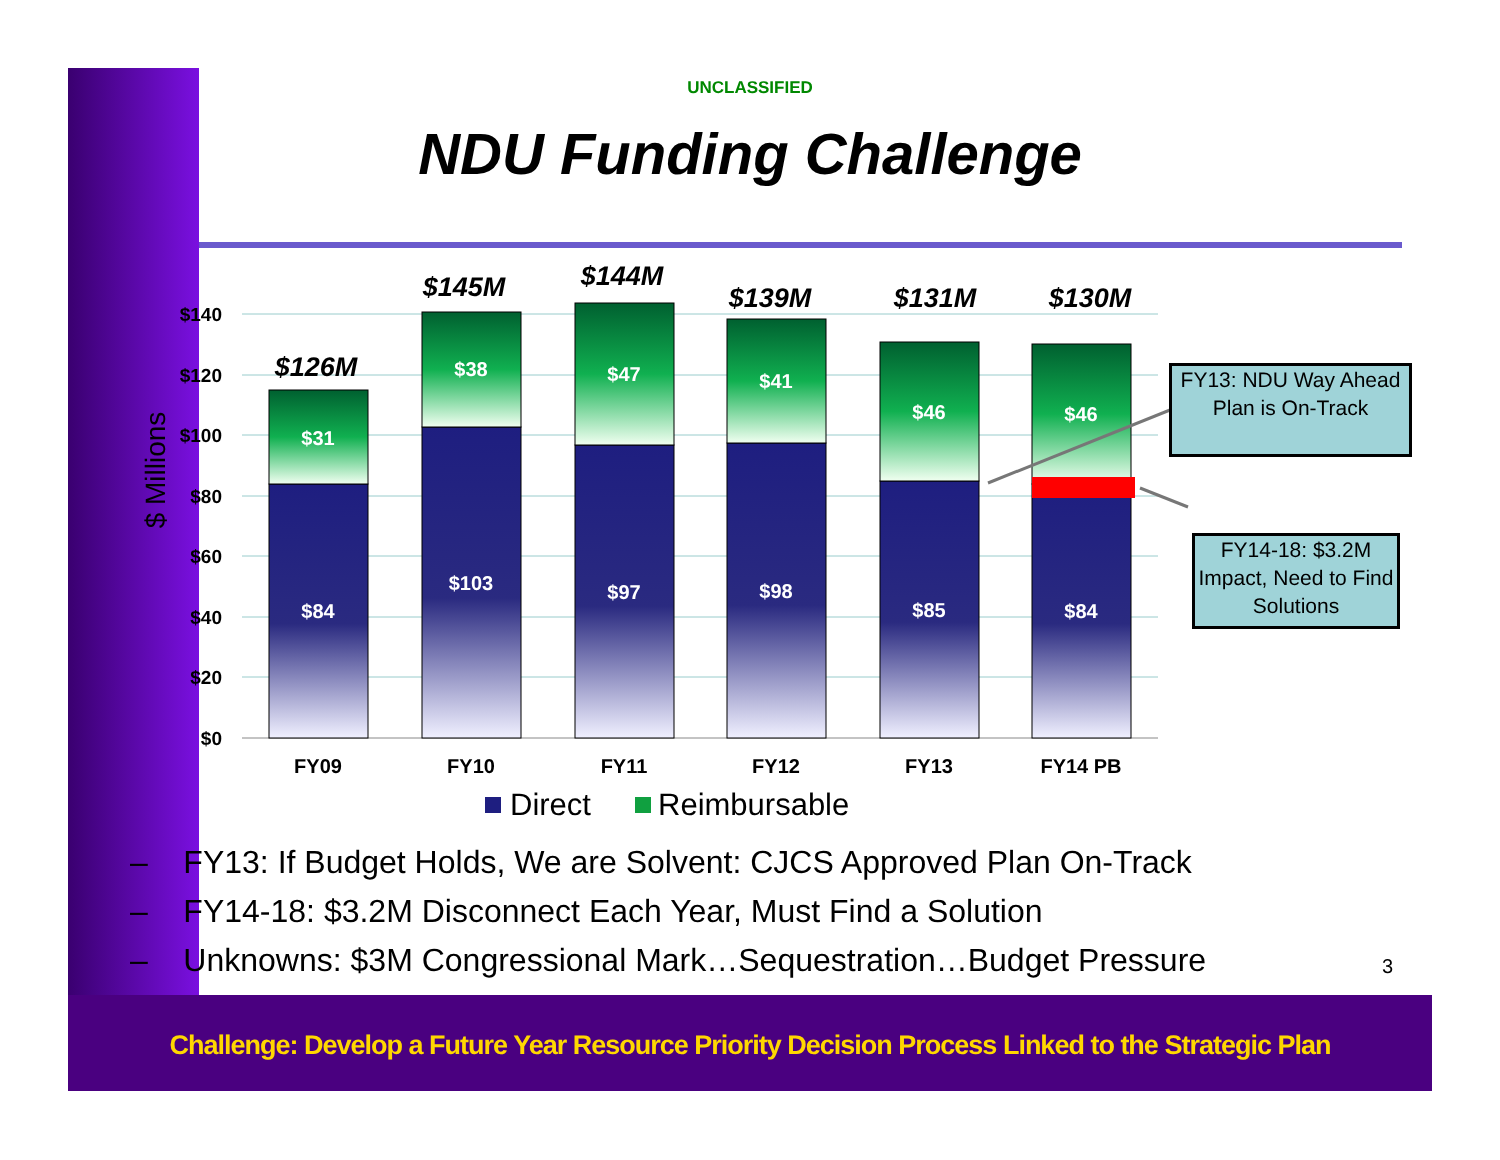UNCLASSIFIED
NDU Funding Challenge
$140
$120
$100
$80
$60
$40
$20
$0
$ Millions
$31
$84
$38
$103
$47
$97
$41
$98
$46
$85
$46
$84
$126M
$145M
$144M
$139M
$131M
$130M
FY09
FY10
FY11
FY12
FY13
FY14 PB
Direct
Reimbursable
FY13: NDU Way Ahead Plan is On-Track
FY14-18: $3.2M Impact, Need to Find Solutions
– FY13: If Budget Holds, We are Solvent: CJCS Approved Plan On-Track
– FY14-18: $3.2M Disconnect Each Year, Must Find a Solution
– Unknowns: $3M Congressional Mark…Sequestration…Budget Pressure
3
Challenge: Develop a Future Year Resource Priority Decision Process Linked to the Strategic Plan